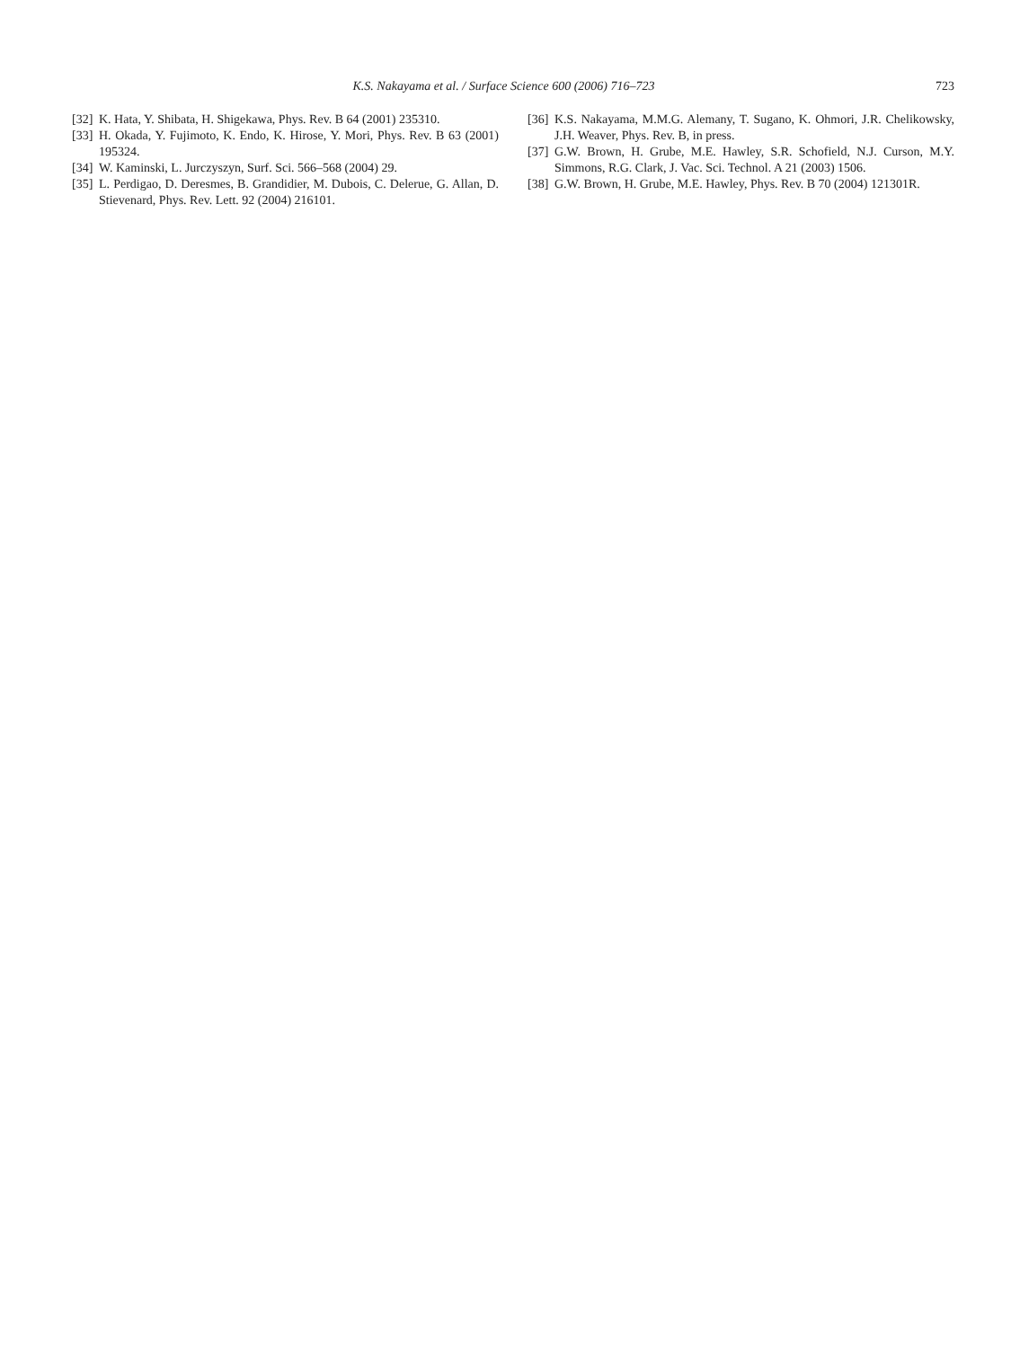K.S. Nakayama et al. / Surface Science 600 (2006) 716–723 723
[32] K. Hata, Y. Shibata, H. Shigekawa, Phys. Rev. B 64 (2001) 235310.
[33] H. Okada, Y. Fujimoto, K. Endo, K. Hirose, Y. Mori, Phys. Rev. B 63 (2001) 195324.
[34] W. Kaminski, L. Jurczyszyn, Surf. Sci. 566–568 (2004) 29.
[35] L. Perdigao, D. Deresmes, B. Grandidier, M. Dubois, C. Delerue, G. Allan, D. Stievenard, Phys. Rev. Lett. 92 (2004) 216101.
[36] K.S. Nakayama, M.M.G. Alemany, T. Sugano, K. Ohmori, J.R. Chelikowsky, J.H. Weaver, Phys. Rev. B, in press.
[37] G.W. Brown, H. Grube, M.E. Hawley, S.R. Schofield, N.J. Curson, M.Y. Simmons, R.G. Clark, J. Vac. Sci. Technol. A 21 (2003) 1506.
[38] G.W. Brown, H. Grube, M.E. Hawley, Phys. Rev. B 70 (2004) 121301R.